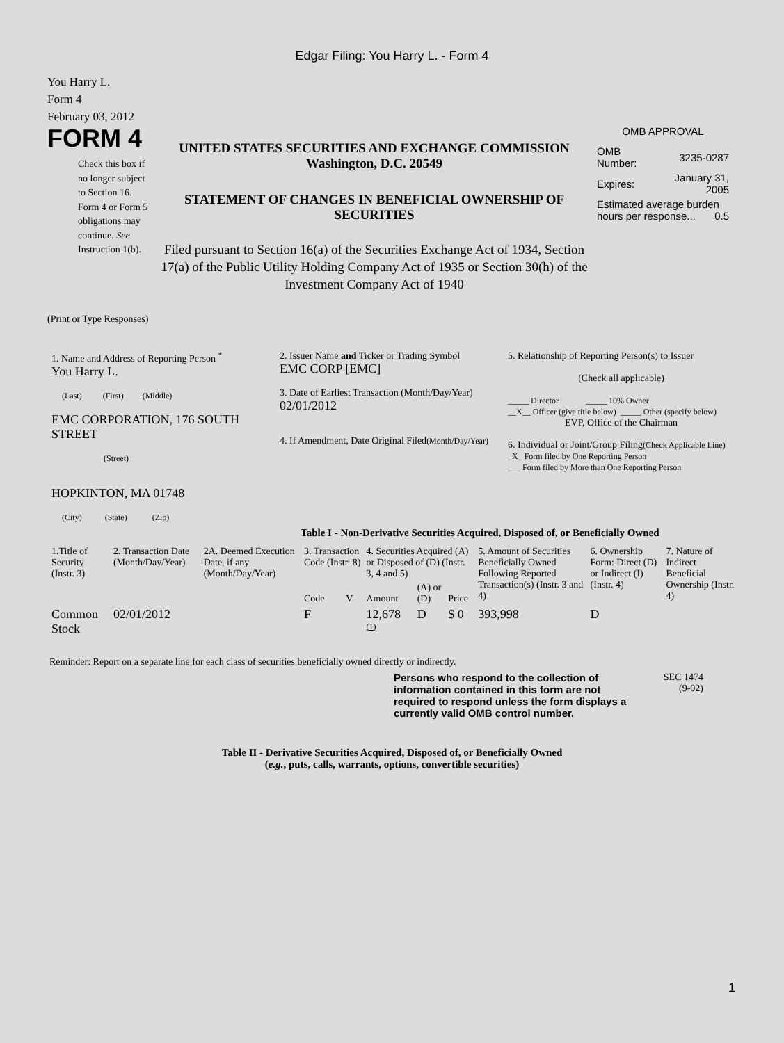Edgar Filing: You Harry L. - Form 4
You Harry L.
Form 4
February 03, 2012
FORM 4
Check this box if no longer subject to Section 16. Form 4 or Form 5 obligations may continue. See Instruction 1(b).
UNITED STATES SECURITIES AND EXCHANGE COMMISSION
Washington, D.C. 20549
STATEMENT OF CHANGES IN BENEFICIAL OWNERSHIP OF SECURITIES
Filed pursuant to Section 16(a) of the Securities Exchange Act of 1934, Section 17(a) of the Public Utility Holding Company Act of 1935 or Section 30(h) of the Investment Company Act of 1940
OMB APPROVAL
| OMB Number: | 3235-0287 |
| Expires: | January 31, 2005 |
| Estimated average burden hours per response... 0.5 | |
(Print or Type Responses)
| 1. Name and Address of Reporting Person <sup>*</sup> You Harry L. (Last) (First) (Middle) EMC CORPORATION, 176 SOUTH STREET (Street) HOPKINTON, MA 01748 (City) (State) (Zip) | 2. Issuer Name and Ticker or Trading Symbol EMC CORP [EMC] 3. Date of Earliest Transaction (Month/Day/Year) 02/01/2012 4. If Amendment, Date Original Filed (Month/Day/Year) | 5. Relationship of Reporting Person(s) to Issuer (Check all applicable) _____ Director _____ 10% Owner __X__ Officer (give title below) _____ Other (specify below) EVP, Office of the Chairman 6. Individual or Joint/Group Filing (Check Applicable Line) _X_ Form filed by One Reporting Person ___ Form filed by More than One Reporting Person |
Table I - Non-Derivative Securities Acquired, Disposed of, or Beneficially Owned
| 1.Title of Security (Instr. 3) | 2. Transaction Date (Month/Day/Year) | 2A. Deemed Execution Date, if any (Month/Day/Year) | 3. Transaction Code (Instr. 8) | | 4. Securities Acquired (A) or Disposed of (D) (Instr. 3, 4 and 5) | | | 5. Amount of Securities Beneficially Owned Following Reported Transaction(s) (Instr. 3 and 4) | 6. Ownership Form: Direct (D) or Indirect (I) (Instr. 4) | 7. Nature of Indirect Beneficial Ownership (Instr. 4) |
| --- | --- | --- | --- | --- | --- | --- | --- | --- | --- | --- |
| | | | Code | V | Amount | (A) or (D) | Price | | | |
| Common Stock | 02/01/2012 | | F | | 12,678 <sup>(1)</sup> | D | $ 0 | 393,998 | D | |
Reminder: Report on a separate line for each class of securities beneficially owned directly or indirectly.
Persons who respond to the collection of information contained in this form are not required to respond unless the form displays a currently valid OMB control number.
SEC 1474
(9-02)
Table II - Derivative Securities Acquired, Disposed of, or Beneficially Owned
(e.g., puts, calls, warrants, options, convertible securities)
1